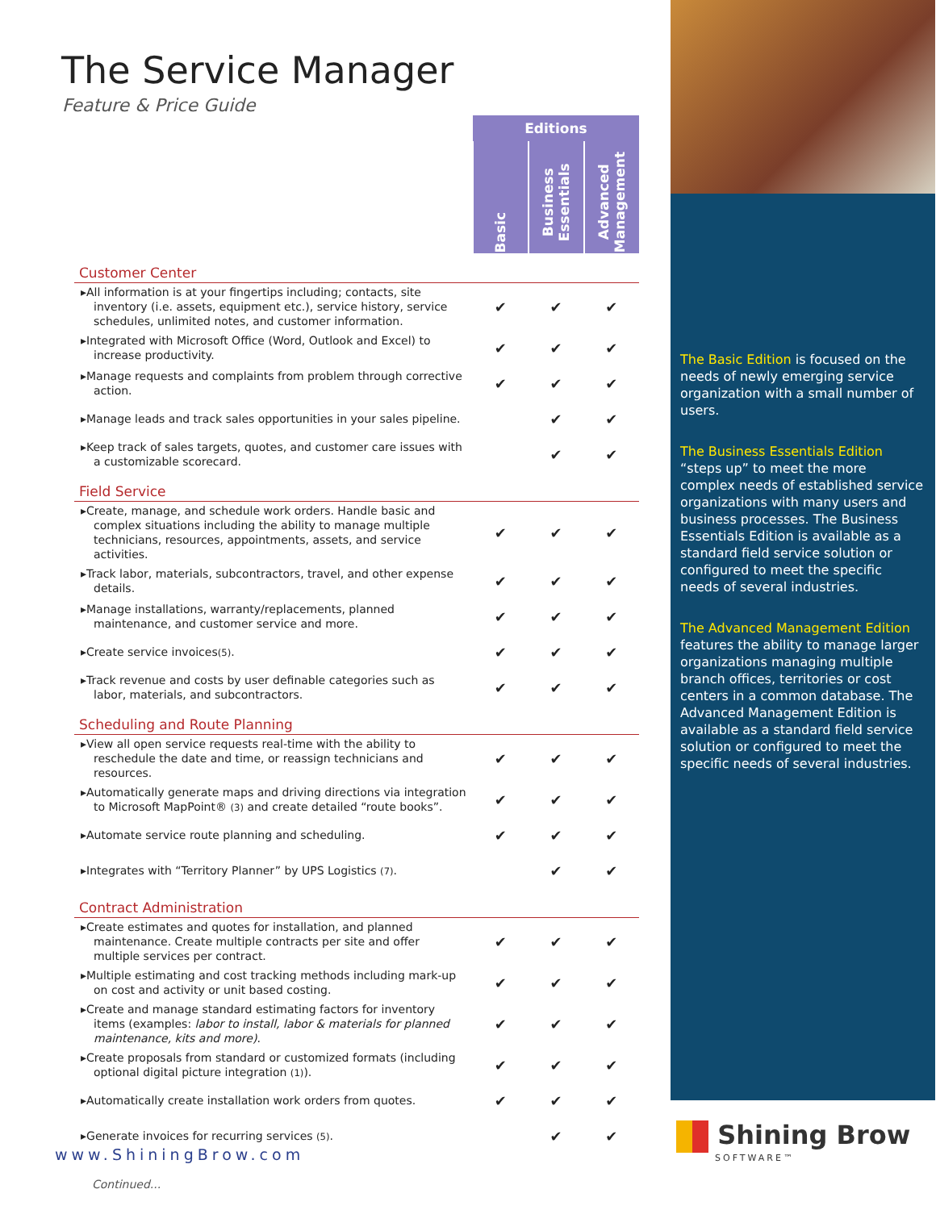The Service Manager
Feature & Price Guide
| | Editions | | |
| | Basic | Business Essentials | Advanced Management |
| Customer Center | | | |
| ▸All information is at your fingertips including; contacts, site inventory (i.e. assets, equipment etc.), service history, service schedules, unlimited notes, and customer information. | ✔ | ✔ | ✔ |
| ▸Integrated with Microsoft Office (Word, Outlook and Excel) to increase productivity. | ✔ | ✔ | ✔ |
| ▸Manage requests and complaints from problem through corrective action. | ✔ | ✔ | ✔ |
| ▸Manage leads and track sales opportunities in your sales pipeline. | | ✔ | ✔ |
| ▸Keep track of sales targets, quotes, and customer care issues with a customizable scorecard. | | ✔ | ✔ |
| Field Service | | | |
| ▸Create, manage, and schedule work orders. Handle basic and complex situations including the ability to manage multiple technicians, resources, appointments, assets, and service activities. | ✔ | ✔ | ✔ |
| ▸Track labor, materials, subcontractors, travel, and other expense details. | ✔ | ✔ | ✔ |
| ▸Manage installations, warranty/replacements, planned maintenance, and customer service and more. | ✔ | ✔ | ✔ |
| ▸Create service invoices (5) . | ✔ | ✔ | ✔ |
| ▸Track revenue and costs by user definable categories such as labor, materials, and subcontractors. | ✔ | ✔ | ✔ |
| Scheduling and Route Planning | | | |
| ▸View all open service requests real-time with the ability to reschedule the date and time, or reassign technicians and resources. | ✔ | ✔ | ✔ |
| ▸Automatically generate maps and driving directions via integration to Microsoft MapPoint® (3) and create detailed “route books”. | ✔ | ✔ | ✔ |
| ▸Automate service route planning and scheduling. | ✔ | ✔ | ✔ |
| ▸Integrates with “Territory Planner” by UPS Logistics (7) . | | ✔ | ✔ |
| Contract Administration | | | |
| ▸Create estimates and quotes for installation, and planned maintenance. Create multiple contracts per site and offer multiple services per contract. | ✔ | ✔ | ✔ |
| ▸Multiple estimating and cost tracking methods including mark-up on cost and activity or unit based costing. | ✔ | ✔ | ✔ |
| ▸Create and manage standard estimating factors for inventory items (examples: labor to install, labor & materials for planned maintenance, kits and more) . | ✔ | ✔ | ✔ |
| ▸Create proposals from standard or customized formats (including optional digital picture integration (1) ). | ✔ | ✔ | ✔ |
| ▸Automatically create installation work orders from quotes. | ✔ | ✔ | ✔ |
| ▸Generate invoices for recurring services (5) . | | ✔ | ✔ |
Continued...
The Basic Edition is focused on the needs of newly emerging service organization with a small number of users.
The Business Essentials Edition “steps up” to meet the more complex needs of established service organizations with many users and business processes. The Business Essentials Edition is available as a standard field service solution or configured to meet the specific needs of several industries.
The Advanced Management Edition features the ability to manage larger organizations managing multiple branch offices, territories or cost centers in a common database. The Advanced Management Edition is available as a standard field service solution or configured to meet the specific needs of several industries.
www.ShiningBrow.com
Shining Brow
SOFTWARE™